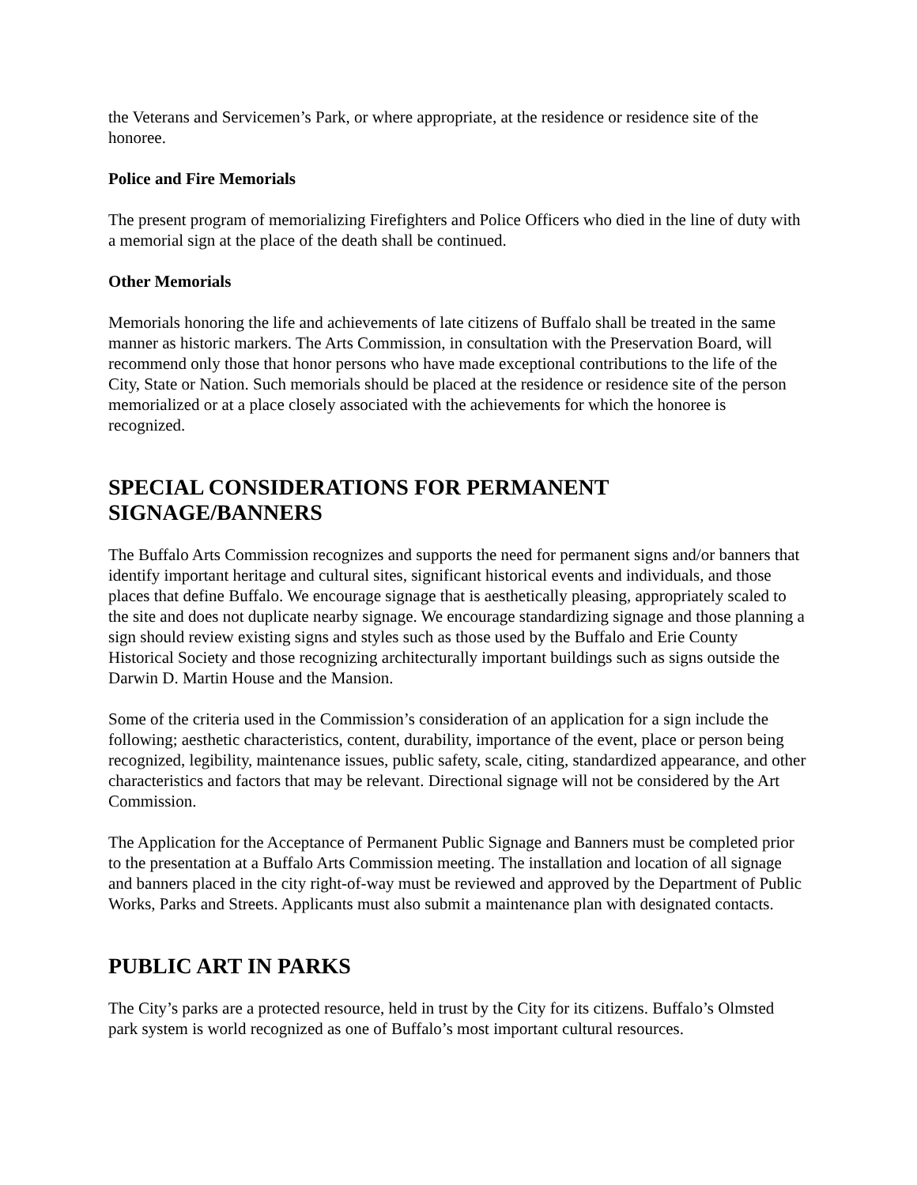the Veterans and Servicemen’s Park, or where appropriate, at the residence or residence site of the honoree.
Police and Fire Memorials
The present program of memorializing Firefighters and Police Officers who died in the line of duty with a memorial sign at the place of the death shall be continued.
Other Memorials
Memorials honoring the life and achievements of late citizens of Buffalo shall be treated in the same manner as historic markers. The Arts Commission, in consultation with the Preservation Board, will recommend only those that honor persons who have made exceptional contributions to the life of the City, State or Nation. Such memorials should be placed at the residence or residence site of the person memorialized or at a place closely associated with the achievements for which the honoree is recognized.
SPECIAL CONSIDERATIONS FOR PERMANENT SIGNAGE/BANNERS
The Buffalo Arts Commission recognizes and supports the need for permanent signs and/or banners that identify important heritage and cultural sites, significant historical events and individuals, and those places that define Buffalo. We encourage signage that is aesthetically pleasing, appropriately scaled to the site and does not duplicate nearby signage. We encourage standardizing signage and those planning a sign should review existing signs and styles such as those used by the Buffalo and Erie County Historical Society and those recognizing architecturally important buildings such as signs outside the Darwin D. Martin House and the Mansion.
Some of the criteria used in the Commission’s consideration of an application for a sign include the following; aesthetic characteristics, content, durability, importance of the event, place or person being recognized, legibility, maintenance issues, public safety, scale, citing, standardized appearance, and other characteristics and factors that may be relevant. Directional signage will not be considered by the Art Commission.
The Application for the Acceptance of Permanent Public Signage and Banners must be completed prior to the presentation at a Buffalo Arts Commission meeting. The installation and location of all signage and banners placed in the city right-of-way must be reviewed and approved by the Department of Public Works, Parks and Streets. Applicants must also submit a maintenance plan with designated contacts.
PUBLIC ART IN PARKS
The City’s parks are a protected resource, held in trust by the City for its citizens. Buffalo’s Olmsted park system is world recognized as one of Buffalo’s most important cultural resources.